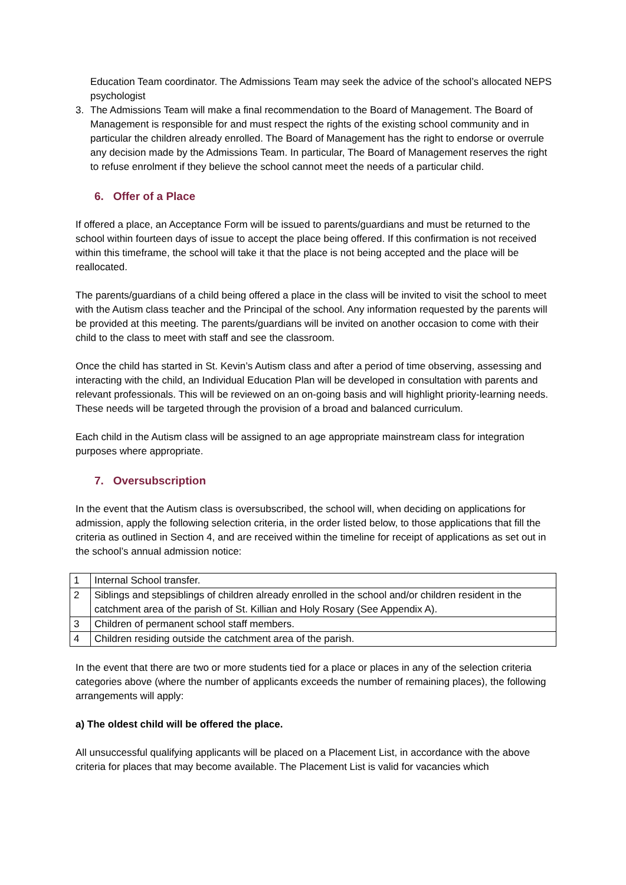Education Team coordinator. The Admissions Team may seek the advice of the school’s allocated NEPS psychologist
3. The Admissions Team will make a final recommendation to the Board of Management. The Board of Management is responsible for and must respect the rights of the existing school community and in particular the children already enrolled. The Board of Management has the right to endorse or overrule any decision made by the Admissions Team. In particular, The Board of Management reserves the right to refuse enrolment if they believe the school cannot meet the needs of a particular child.
6. Offer of a Place
If offered a place, an Acceptance Form will be issued to parents/guardians and must be returned to the school within fourteen days of issue to accept the place being offered. If this confirmation is not received within this timeframe, the school will take it that the place is not being accepted and the place will be reallocated.
The parents/guardians of a child being offered a place in the class will be invited to visit the school to meet with the Autism class teacher and the Principal of the school. Any information requested by the parents will be provided at this meeting. The parents/guardians will be invited on another occasion to come with their child to the class to meet with staff and see the classroom.
Once the child has started in St. Kevin’s Autism class and after a period of time observing, assessing and interacting with the child, an Individual Education Plan will be developed in consultation with parents and relevant professionals. This will be reviewed on an on-going basis and will highlight priority-learning needs. These needs will be targeted through the provision of a broad and balanced curriculum.
Each child in the Autism class will be assigned to an age appropriate mainstream class for integration purposes where appropriate.
7. Oversubscription
In the event that the Autism class is oversubscribed, the school will, when deciding on applications for admission, apply the following selection criteria, in the order listed below, to those applications that fill the criteria as outlined in Section 4, and are received within the timeline for receipt of applications as set out in the school’s annual admission notice:
| 1 | Internal School transfer. |
| 2 | Siblings and stepsiblings of children already enrolled in the school and/or children resident in the catchment area of the parish of St. Killian and Holy Rosary (See Appendix A). |
| 3 | Children of permanent school staff members. |
| 4 | Children residing outside the catchment area of the parish. |
In the event that there are two or more students tied for a place or places in any of the selection criteria categories above (where the number of applicants exceeds the number of remaining places), the following arrangements will apply:
a) The oldest child will be offered the place.
All unsuccessful qualifying applicants will be placed on a Placement List, in accordance with the above criteria for places that may become available. The Placement List is valid for vacancies which